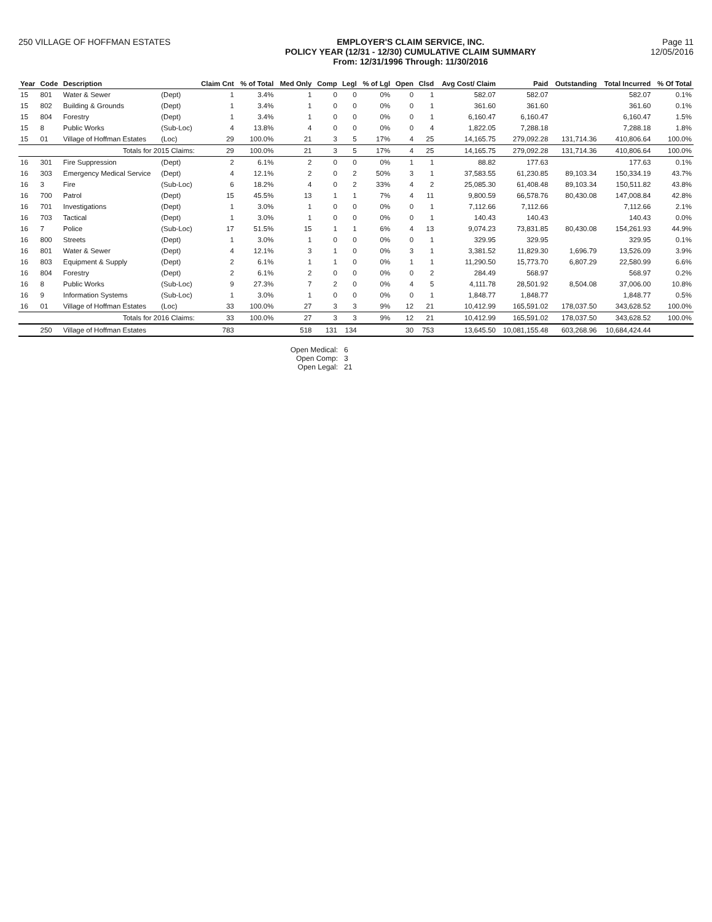250 VILLAGE OF HOFFMAN ESTATES EMPLOYER'S CLAIM SERVICE, INC.
POLICY YEAR (12/31 - 12/30) CUMULATIVE CLAIM SUMMARY
From: 12/31/1996 Through: 11/30/2016
Page 11
12/05/2016
| Year | Code | Description | | Claim Cnt | % of Total | Med Only | Comp | Legl | % of Lgl | Open | Clsd | Avg Cost/ Claim | Paid | Outstanding | Total Incurred | % Of Total |
| --- | --- | --- | --- | --- | --- | --- | --- | --- | --- | --- | --- | --- | --- | --- | --- | --- |
| 15 | 801 | Water & Sewer | (Dept) | 1 | 3.4% | 1 | 0 | 0 | 0% | 0 | 1 | 582.07 | 582.07 | | 582.07 | 0.1% |
| 15 | 802 | Building & Grounds | (Dept) | 1 | 3.4% | 1 | 0 | 0 | 0% | 0 | 1 | 361.60 | 361.60 | | 361.60 | 0.1% |
| 15 | 804 | Forestry | (Dept) | 1 | 3.4% | 1 | 0 | 0 | 0% | 0 | 1 | 6,160.47 | 6,160.47 | | 6,160.47 | 1.5% |
| 15 | 8 | Public Works | (Sub-Loc) | 4 | 13.8% | 4 | 0 | 0 | 0% | 0 | 4 | 1,822.05 | 7,288.18 | | 7,288.18 | 1.8% |
| 15 | 01 | Village of Hoffman Estates | (Loc) | 29 | 100.0% | 21 | 3 | 5 | 17% | 4 | 25 | 14,165.75 | 279,092.28 | 131,714.36 | 410,806.64 | 100.0% |
| | | Totals for 2015 Claims: | | 29 | 100.0% | 21 | 3 | 5 | 17% | 4 | 25 | 14,165.75 | 279,092.28 | 131,714.36 | 410,806.64 | 100.0% |
| 16 | 301 | Fire Suppression | (Dept) | 2 | 6.1% | 2 | 0 | 0 | 0% | 1 | 1 | 88.82 | 177.63 | | 177.63 | 0.1% |
| 16 | 303 | Emergency Medical Service | (Dept) | 4 | 12.1% | 2 | 0 | 2 | 50% | 3 | 1 | 37,583.55 | 61,230.85 | 89,103.34 | 150,334.19 | 43.7% |
| 16 | 3 | Fire | (Sub-Loc) | 6 | 18.2% | 4 | 0 | 2 | 33% | 4 | 2 | 25,085.30 | 61,408.48 | 89,103.34 | 150,511.82 | 43.8% |
| 16 | 700 | Patrol | (Dept) | 15 | 45.5% | 13 | 1 | 1 | 7% | 4 | 11 | 9,800.59 | 66,578.76 | 80,430.08 | 147,008.84 | 42.8% |
| 16 | 701 | Investigations | (Dept) | 1 | 3.0% | 1 | 0 | 0 | 0% | 0 | 1 | 7,112.66 | 7,112.66 | | 7,112.66 | 2.1% |
| 16 | 703 | Tactical | (Dept) | 1 | 3.0% | 1 | 0 | 0 | 0% | 0 | 1 | 140.43 | 140.43 | | 140.43 | 0.0% |
| 16 | 7 | Police | (Sub-Loc) | 17 | 51.5% | 15 | 1 | 1 | 6% | 4 | 13 | 9,074.23 | 73,831.85 | 80,430.08 | 154,261.93 | 44.9% |
| 16 | 800 | Streets | (Dept) | 1 | 3.0% | 1 | 0 | 0 | 0% | 0 | 1 | 329.95 | 329.95 | | 329.95 | 0.1% |
| 16 | 801 | Water & Sewer | (Dept) | 4 | 12.1% | 3 | 1 | 0 | 0% | 3 | 1 | 3,381.52 | 11,829.30 | 1,696.79 | 13,526.09 | 3.9% |
| 16 | 803 | Equipment & Supply | (Dept) | 2 | 6.1% | 1 | 1 | 0 | 0% | 1 | 1 | 11,290.50 | 15,773.70 | 6,807.29 | 22,580.99 | 6.6% |
| 16 | 804 | Forestry | (Dept) | 2 | 6.1% | 2 | 0 | 0 | 0% | 0 | 2 | 284.49 | 568.97 | | 568.97 | 0.2% |
| 16 | 8 | Public Works | (Sub-Loc) | 9 | 27.3% | 7 | 2 | 0 | 0% | 4 | 5 | 4,111.78 | 28,501.92 | 8,504.08 | 37,006.00 | 10.8% |
| 16 | 9 | Information Systems | (Sub-Loc) | 1 | 3.0% | 1 | 0 | 0 | 0% | 0 | 1 | 1,848.77 | 1,848.77 | | 1,848.77 | 0.5% |
| 16 | 01 | Village of Hoffman Estates | (Loc) | 33 | 100.0% | 27 | 3 | 3 | 9% | 12 | 21 | 10,412.99 | 165,591.02 | 178,037.50 | 343,628.52 | 100.0% |
| | | Totals for 2016 Claims: | | 33 | 100.0% | 27 | 3 | 3 | 9% | 12 | 21 | 10,412.99 | 165,591.02 | 178,037.50 | 343,628.52 | 100.0% |
| | 250 | Village of Hoffman Estates | | 783 | | 518 | 131 | 134 | | 30 | 753 | 13,645.50 | 10,081,155.48 | 603,268.96 | 10,684,424.44 | |
Open Medical: 6
Open Comp: 3
Open Legal: 21